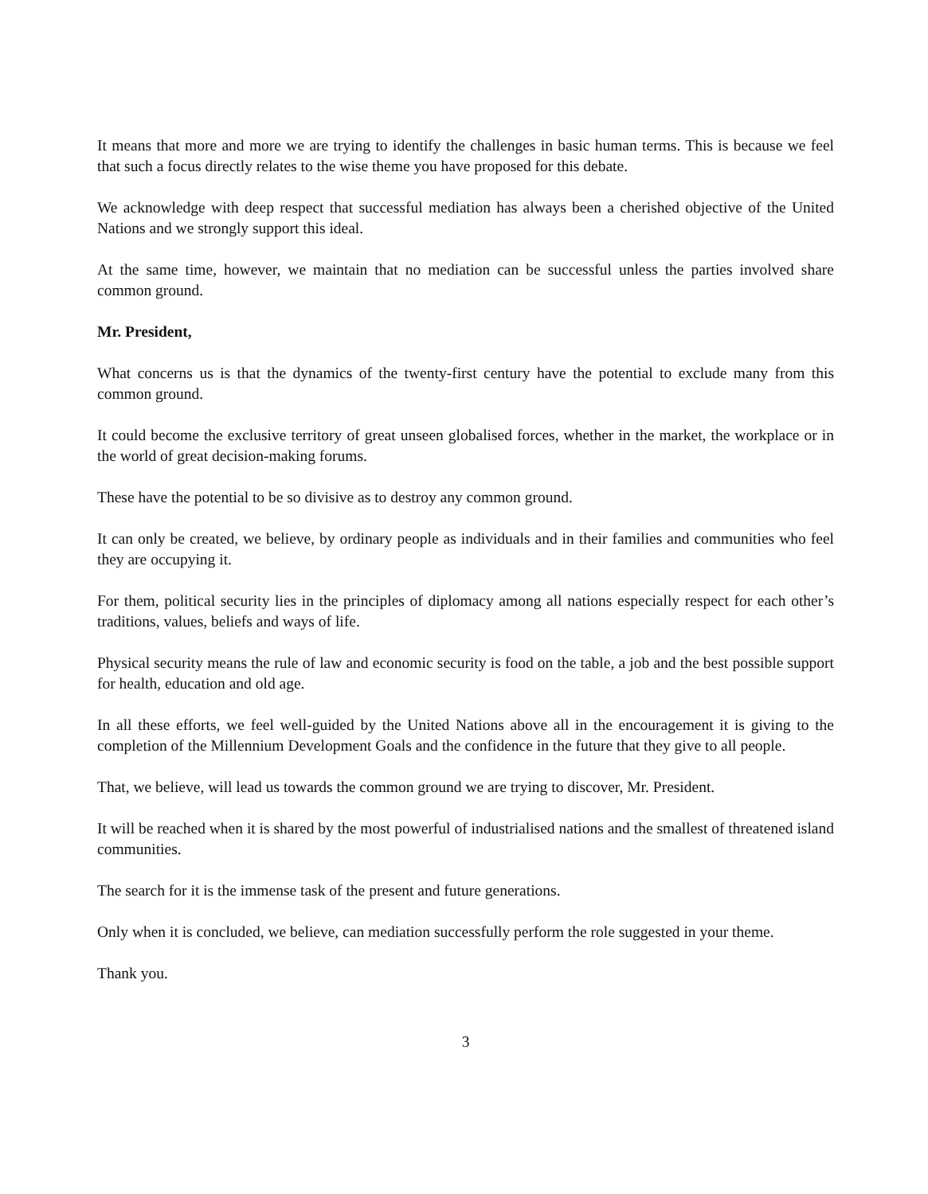It means that more and more we are trying to identify the challenges in basic human terms. This is because we feel that such a focus directly relates to the wise theme you have proposed for this debate.
We acknowledge with deep respect that successful mediation has always been a cherished objective of the United Nations and we strongly support this ideal.
At the same time, however, we maintain that no mediation can be successful unless the parties involved share common ground.
Mr. President,
What concerns us is that the dynamics of the twenty-first century have the potential to exclude many from this common ground.
It could become the exclusive territory of great unseen globalised forces, whether in the market, the workplace or in the world of great decision-making forums.
These have the potential to be so divisive as to destroy any common ground.
It can only be created, we believe, by ordinary people as individuals and in their families and communities who feel they are occupying it.
For them, political security lies in the principles of diplomacy among all nations especially respect for each other’s traditions, values, beliefs and ways of life.
Physical security means the rule of law and economic security is food on the table, a job and the best possible support for health, education and old age.
In all these efforts, we feel well-guided by the United Nations above all in the encouragement it is giving to the completion of the Millennium Development Goals and the confidence in the future that they give to all people.
That, we believe, will lead us towards the common ground we are trying to discover, Mr. President.
It will be reached when it is shared by the most powerful of industrialised nations and the smallest of threatened island communities.
The search for it is the immense task of the present and future generations.
Only when it is concluded, we believe, can mediation successfully perform the role suggested in your theme.
Thank you.
3